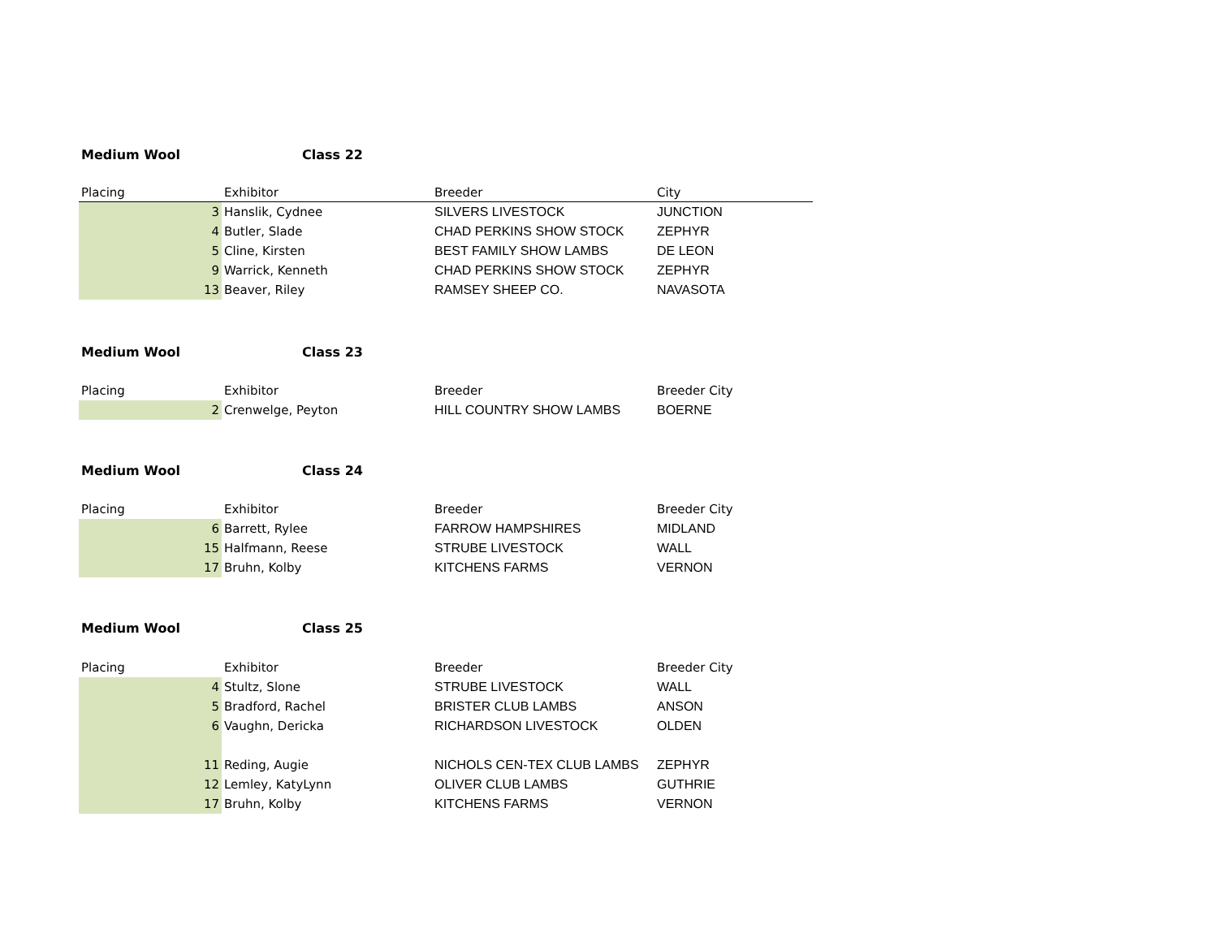Medium Wool Class 22
| Placing | Exhibitor | Breeder | City |
| --- | --- | --- | --- |
| 3 | Hanslik, Cydnee | SILVERS LIVESTOCK | JUNCTION |
| 4 | Butler, Slade | CHAD PERKINS SHOW STOCK | ZEPHYR |
| 5 | Cline, Kirsten | BEST FAMILY SHOW LAMBS | DE LEON |
| 9 | Warrick, Kenneth | CHAD PERKINS SHOW STOCK | ZEPHYR |
| 13 | Beaver, Riley | RAMSEY SHEEP CO. | NAVASOTA |
Medium Wool Class 23
| Placing | Exhibitor | Breeder | Breeder City |
| 2 | Crenwelge, Peyton | HILL COUNTRY SHOW LAMBS | BOERNE |
Medium Wool Class 24
| Placing | Exhibitor | Breeder | Breeder City |
| 6 | Barrett, Rylee | FARROW HAMPSHIRES | MIDLAND |
| 15 | Halfmann, Reese | STRUBE LIVESTOCK | WALL |
| 17 | Bruhn, Kolby | KITCHENS FARMS | VERNON |
Medium Wool Class 25
| Placing | Exhibitor | Breeder | Breeder City |
| 4 | Stultz, Slone | STRUBE LIVESTOCK | WALL |
| 5 | Bradford, Rachel | BRISTER CLUB LAMBS | ANSON |
| 6 | Vaughn, Dericka | RICHARDSON LIVESTOCK | OLDEN |
| 11 | Reding, Augie | NICHOLS CEN-TEX CLUB LAMBS | ZEPHYR |
| 12 | Lemley, KatyLynn | OLIVER CLUB LAMBS | GUTHRIE |
| 17 | Bruhn, Kolby | KITCHENS FARMS | VERNON |